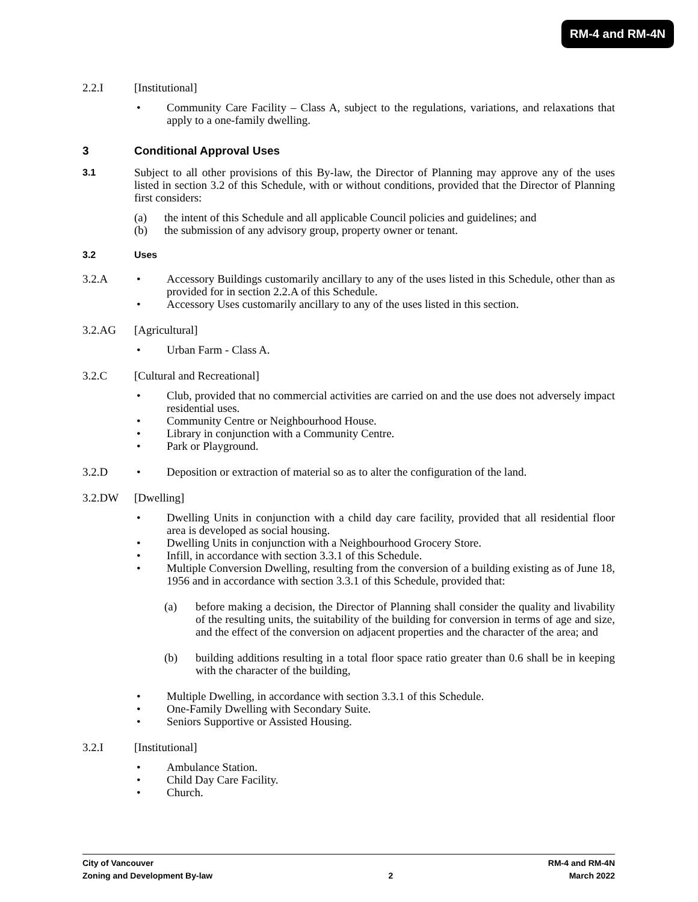RM-4 and RM-4N
2.2.I [Institutional]
• Community Care Facility – Class A, subject to the regulations, variations, and relaxations that apply to a one-family dwelling.
3 Conditional Approval Uses
3.1
Subject to all other provisions of this By-law, the Director of Planning may approve any of the uses listed in section 3.2 of this Schedule, with or without conditions, provided that the Director of Planning first considers:
(a) the intent of this Schedule and all applicable Council policies and guidelines; and
(b) the submission of any advisory group, property owner or tenant.
3.2 Uses
3.2.A
• Accessory Buildings customarily ancillary to any of the uses listed in this Schedule, other than as provided for in section 2.2.A of this Schedule.
• Accessory Uses customarily ancillary to any of the uses listed in this section.
3.2.AG [Agricultural]
• Urban Farm - Class A.
3.2.C [Cultural and Recreational]
• Club, provided that no commercial activities are carried on and the use does not adversely impact residential uses.
• Community Centre or Neighbourhood House.
• Library in conjunction with a Community Centre.
• Park or Playground.
3.2.D
• Deposition or extraction of material so as to alter the configuration of the land.
3.2.DW [Dwelling]
• Dwelling Units in conjunction with a child day care facility, provided that all residential floor area is developed as social housing.
• Dwelling Units in conjunction with a Neighbourhood Grocery Store.
• Infill, in accordance with section 3.3.1 of this Schedule.
• Multiple Conversion Dwelling, resulting from the conversion of a building existing as of June 18, 1956 and in accordance with section 3.3.1 of this Schedule, provided that:
(a) before making a decision, the Director of Planning shall consider the quality and livability of the resulting units, the suitability of the building for conversion in terms of age and size, and the effect of the conversion on adjacent properties and the character of the area; and
(b) building additions resulting in a total floor space ratio greater than 0.6 shall be in keeping with the character of the building,
• Multiple Dwelling, in accordance with section 3.3.1 of this Schedule.
• One-Family Dwelling with Secondary Suite.
• Seniors Supportive or Assisted Housing.
3.2.I [Institutional]
• Ambulance Station.
• Child Day Care Facility.
• Church.
City of Vancouver RM-4 and RM-4N
Zoning and Development By-law 2 March 2022